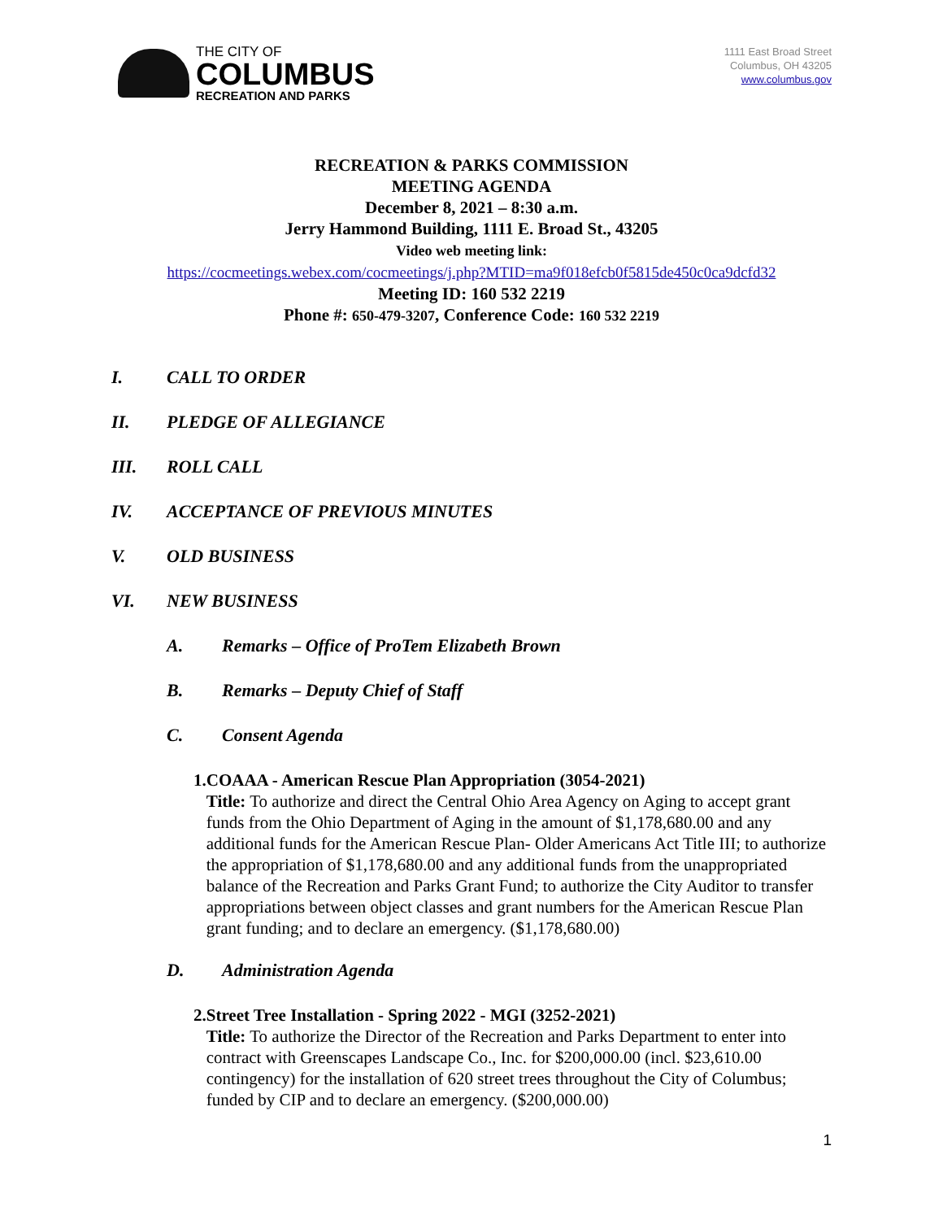THE CITY OF
COLUMBUS
RECREATION AND PARKS
1111 East Broad Street
Columbus, OH 43205
www.columbus.gov
RECREATION & PARKS COMMISSION
MEETING AGENDA
December 8, 2021 – 8:30 a.m.
Jerry Hammond Building, 1111 E. Broad St., 43205
Video web meeting link:
https://cocmeetings.webex.com/cocmeetings/j.php?MTID=ma9f018efcb0f5815de450c0ca9dcfd32
Meeting ID: 160 532 2219
Phone #: 650-479-3207, Conference Code: 160 532 2219
I. CALL TO ORDER
II. PLEDGE OF ALLEGIANCE
III. ROLL CALL
IV. ACCEPTANCE OF PREVIOUS MINUTES
V. OLD BUSINESS
VI. NEW BUSINESS
A. Remarks – Office of ProTem Elizabeth Brown
B. Remarks – Deputy Chief of Staff
C. Consent Agenda
1. COAAA - American Rescue Plan Appropriation (3054-2021)
Title: To authorize and direct the Central Ohio Area Agency on Aging to accept grant funds from the Ohio Department of Aging in the amount of $1,178,680.00 and any additional funds for the American Rescue Plan- Older Americans Act Title III; to authorize the appropriation of $1,178,680.00 and any additional funds from the unappropriated balance of the Recreation and Parks Grant Fund; to authorize the City Auditor to transfer appropriations between object classes and grant numbers for the American Rescue Plan grant funding; and to declare an emergency. ($1,178,680.00)
D. Administration Agenda
2. Street Tree Installation - Spring 2022 - MGI (3252-2021)
Title: To authorize the Director of the Recreation and Parks Department to enter into contract with Greenscapes Landscape Co., Inc. for $200,000.00 (incl. $23,610.00 contingency) for the installation of 620 street trees throughout the City of Columbus; funded by CIP and to declare an emergency. ($200,000.00)
1